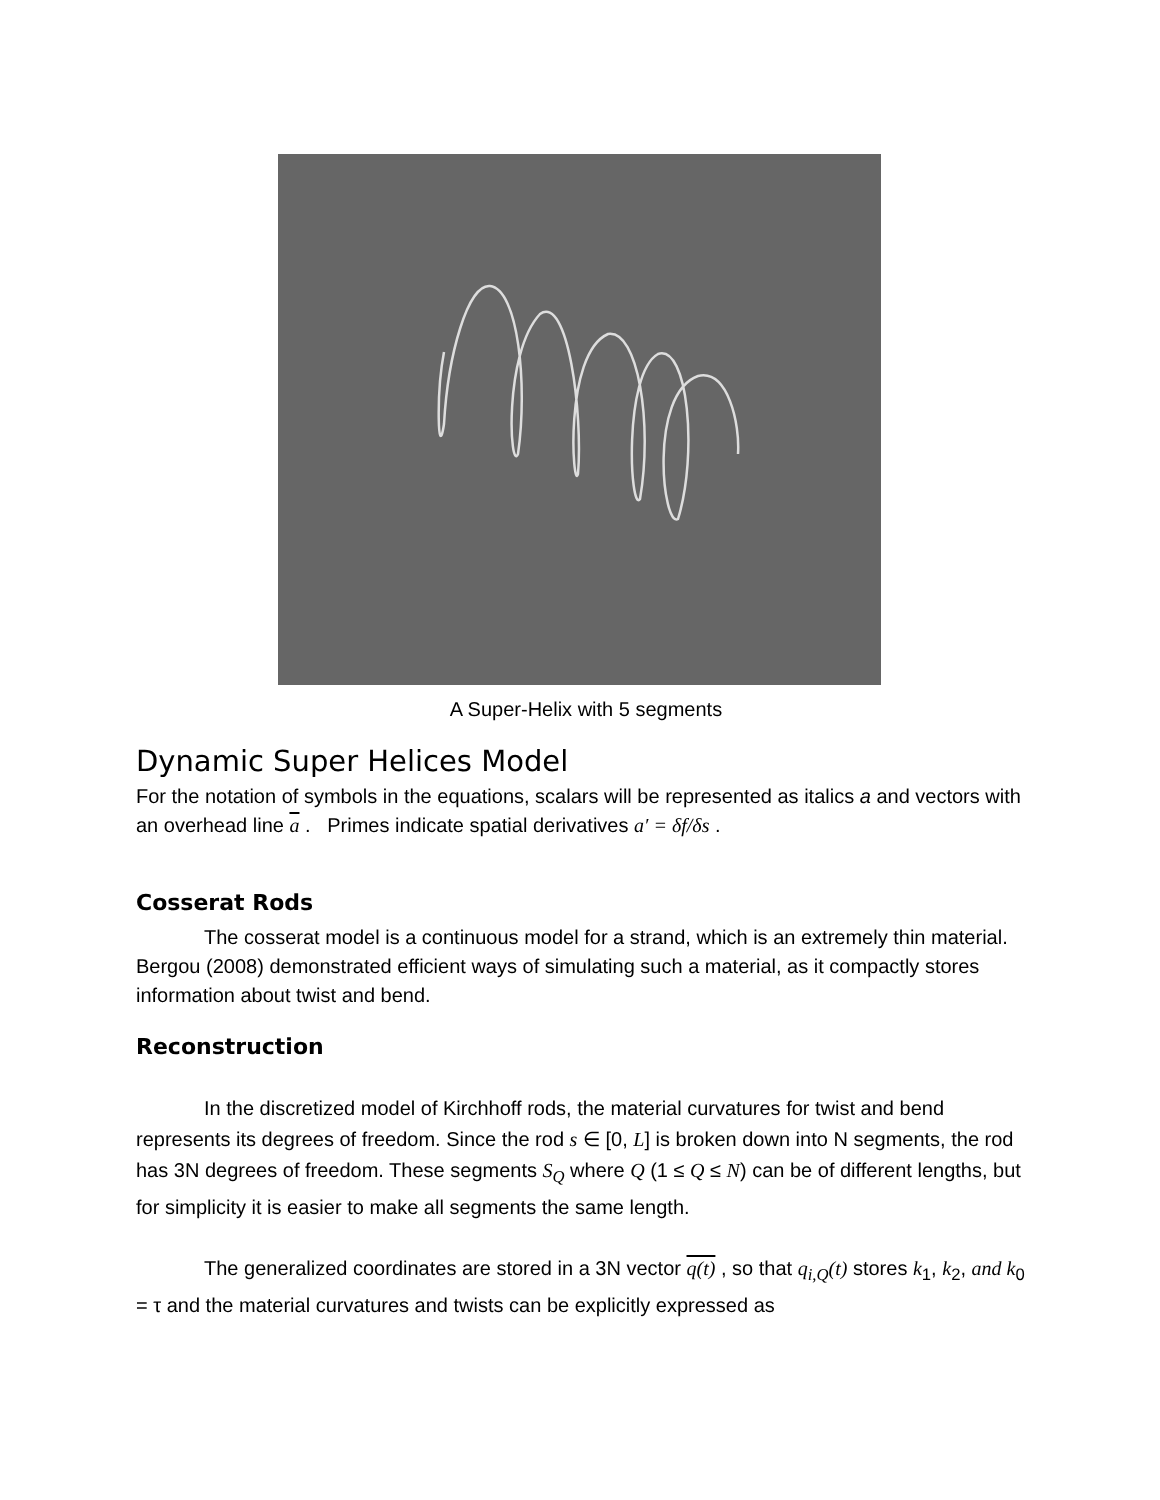A Super-Helix with 5 segments
Dynamic Super Helices Model
For the notation of symbols in the equations, scalars will be represented as italics a and vectors with an overhead line a . Primes indicate spatial derivatives a′ = δf/δs .
Cosserat Rods
The cosserat model is a continuous model for a strand, which is an extremely thin material. Bergou (2008) demonstrated efficient ways of simulating such a material, as it compactly stores information about twist and bend.
Reconstruction
In the discretized model of Kirchhoff rods, the material curvatures for twist and bend represents its degrees of freedom. Since the rod s ∈ [0, L] is broken down into N segments, the rod has 3N degrees of freedom. These segments S<sub>Q</sub> where Q (1 ≤ Q ≤ N) can be of different lengths, but for simplicity it is easier to make all segments the same length.
The generalized coordinates are stored in a 3N vector q(t) , so that q<sub>i,Q</sub>(t) stores k<sub>1</sub>, k<sub>2</sub>, and k<sub>0</sub> = τ and the material curvatures and twists can be explicitly expressed as